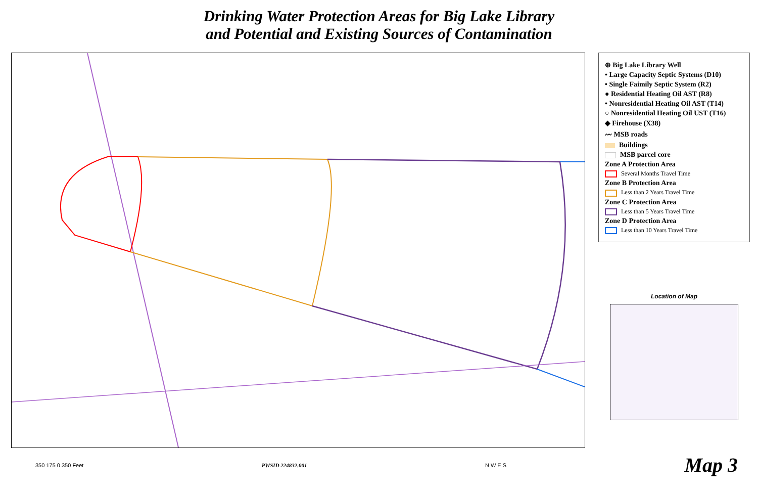Drinking Water Protection Areas for Big Lake Library
and Potential and Existing Sources of Contamination
⊕ Big Lake Library Well
• Large Capacity Septic Systems (D10)
• Single Faimily Septic System (R2)
● Residential Heating Oil AST (R8)
• Nonresidential Heating Oil AST (T14)
○ Nonresidential Heating Oil UST (T16)
◆ Firehouse (X38)
〰 MSB roads
Buildings
MSB parcel core
Zone A Protection Area
Several Months Travel Time
Zone B Protection Area
Less than 2 Years Travel Time
Zone C Protection Area
Less than 5 Years Travel Time
Zone D Protection Area
Less than 10 Years Travel Time
Location of Map
350 175 0 350 Feet PWSID 224832.001 N W E S Map 3